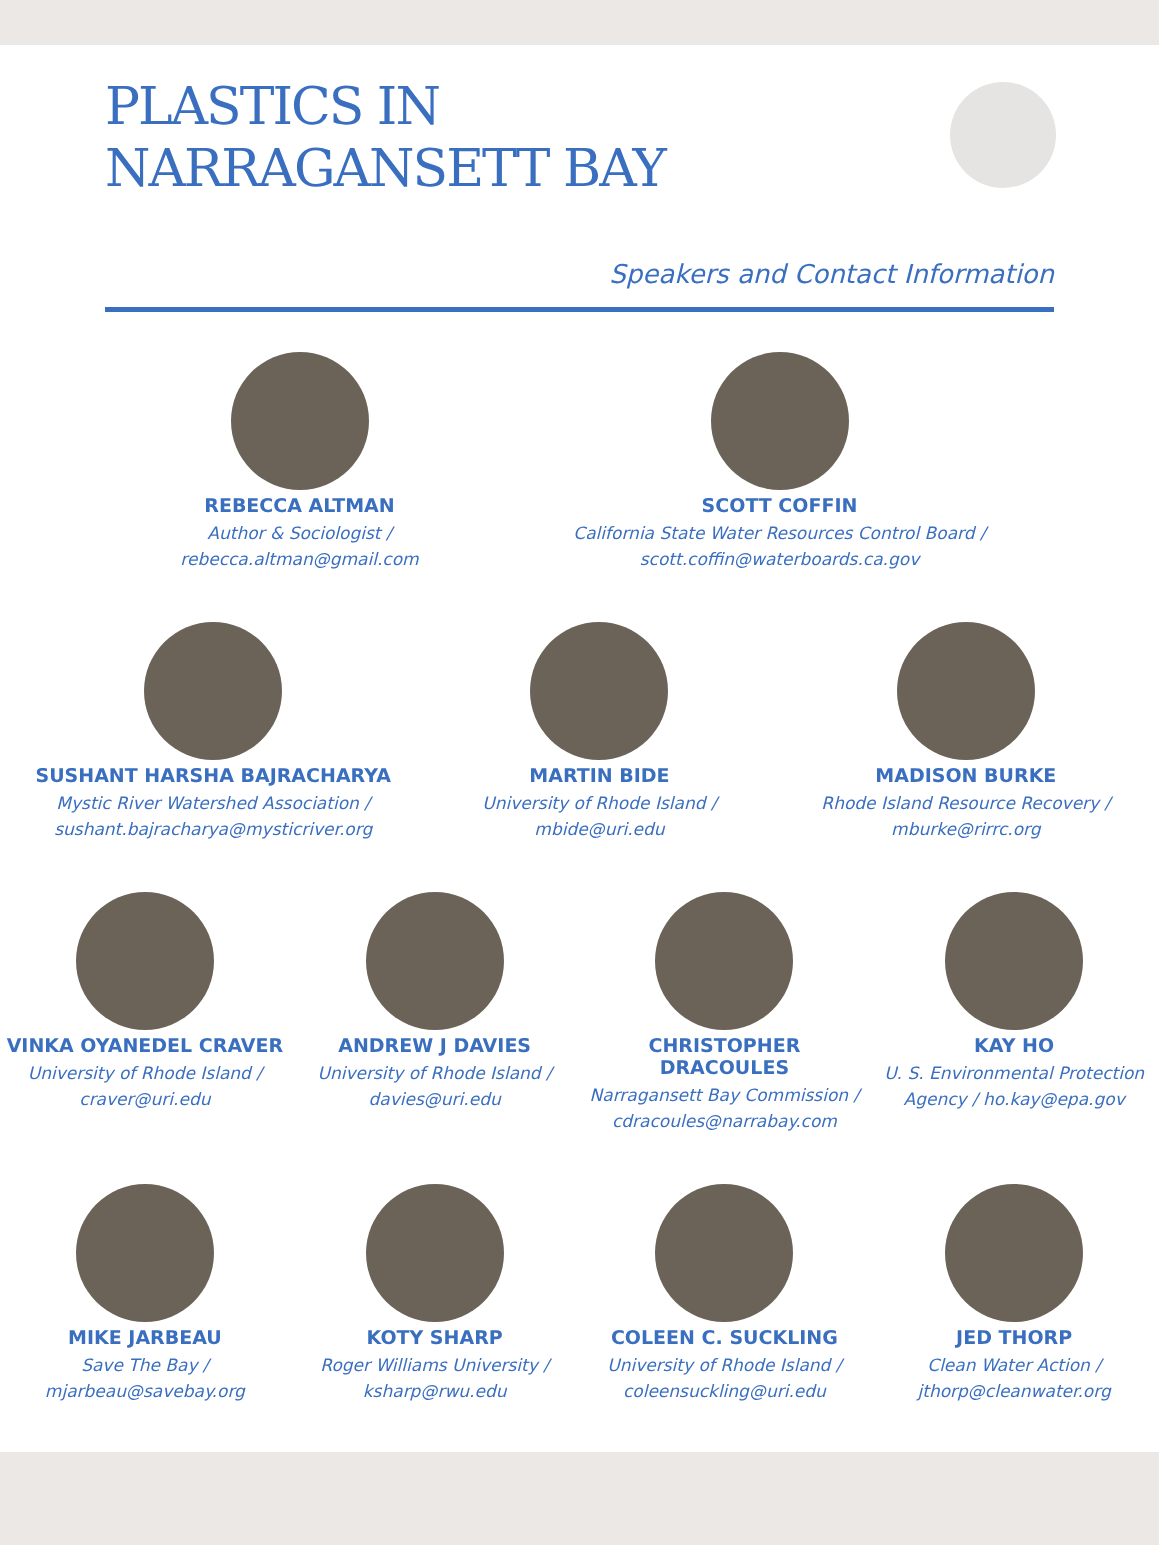PLASTICS IN
NARRAGANSETT BAY
Speakers and Contact Information
REBECCA ALTMAN
Author & Sociologist /
rebecca.altman@gmail.com
SCOTT COFFIN
California State Water Resources Control Board /
scott.coffin@waterboards.ca.gov
SUSHANT HARSHA BAJRACHARYA
Mystic River Watershed Association /
sushant.bajracharya@mysticriver.org
MARTIN BIDE
University of Rhode Island /
mbide@uri.edu
MADISON BURKE
Rhode Island Resource Recovery /
mburke@rirrc.org
VINKA OYANEDEL CRAVER
University of Rhode Island /
craver@uri.edu
ANDREW J DAVIES
University of Rhode Island /
davies@uri.edu
CHRISTOPHER DRACOULES
Narragansett Bay Commission /
cdracoules@narrabay.com
KAY HO
U. S. Environmental Protection Agency / ho.kay@epa.gov
MIKE JARBEAU
Save The Bay /
mjarbeau@savebay.org
KOTY SHARP
Roger Williams University /
ksharp@rwu.edu
COLEEN C. SUCKLING
University of Rhode Island /
coleensuckling@uri.edu
JED THORP
Clean Water Action /
jthorp@cleanwater.org